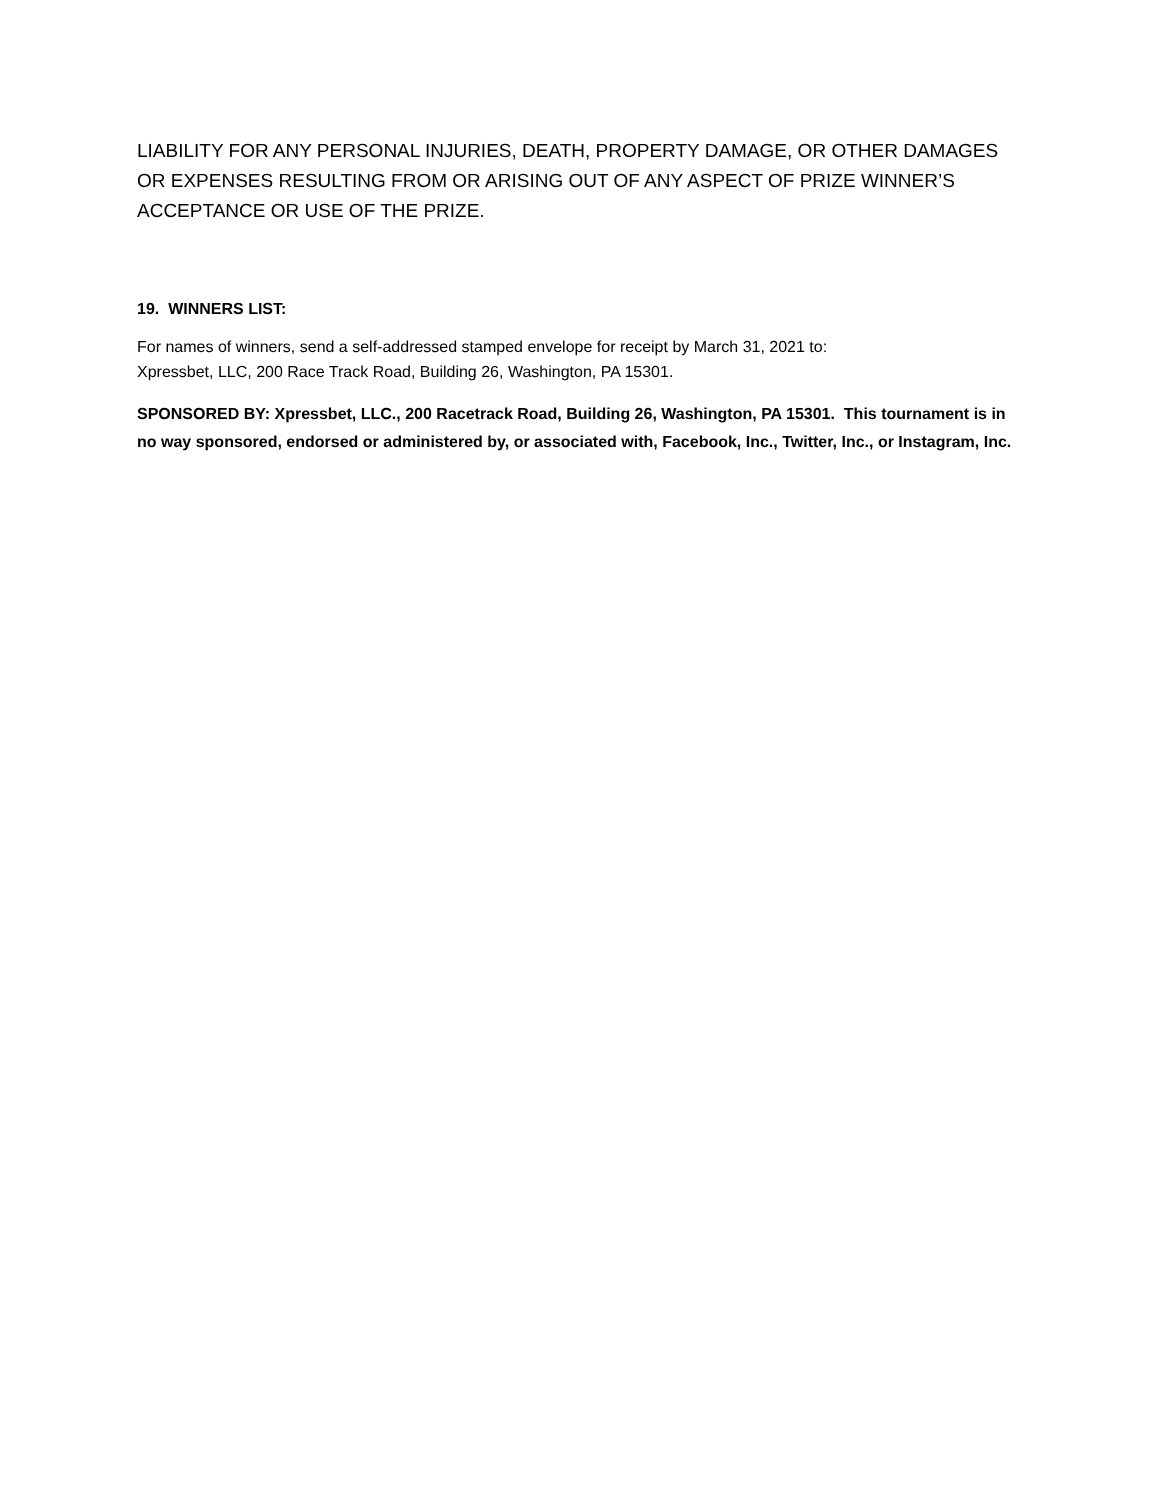LIABILITY FOR ANY PERSONAL INJURIES, DEATH, PROPERTY DAMAGE, OR OTHER DAMAGES OR EXPENSES RESULTING FROM OR ARISING OUT OF ANY ASPECT OF PRIZE WINNER’S ACCEPTANCE OR USE OF THE PRIZE.
19. WINNERS LIST:
For names of winners, send a self-addressed stamped envelope for receipt by March 31, 2021 to:
Xpressbet, LLC, 200 Race Track Road, Building 26, Washington, PA 15301.
SPONSORED BY: Xpressbet, LLC., 200 Racetrack Road, Building 26, Washington, PA 15301. This tournament is in no way sponsored, endorsed or administered by, or associated with, Facebook, Inc., Twitter, Inc., or Instagram, Inc.